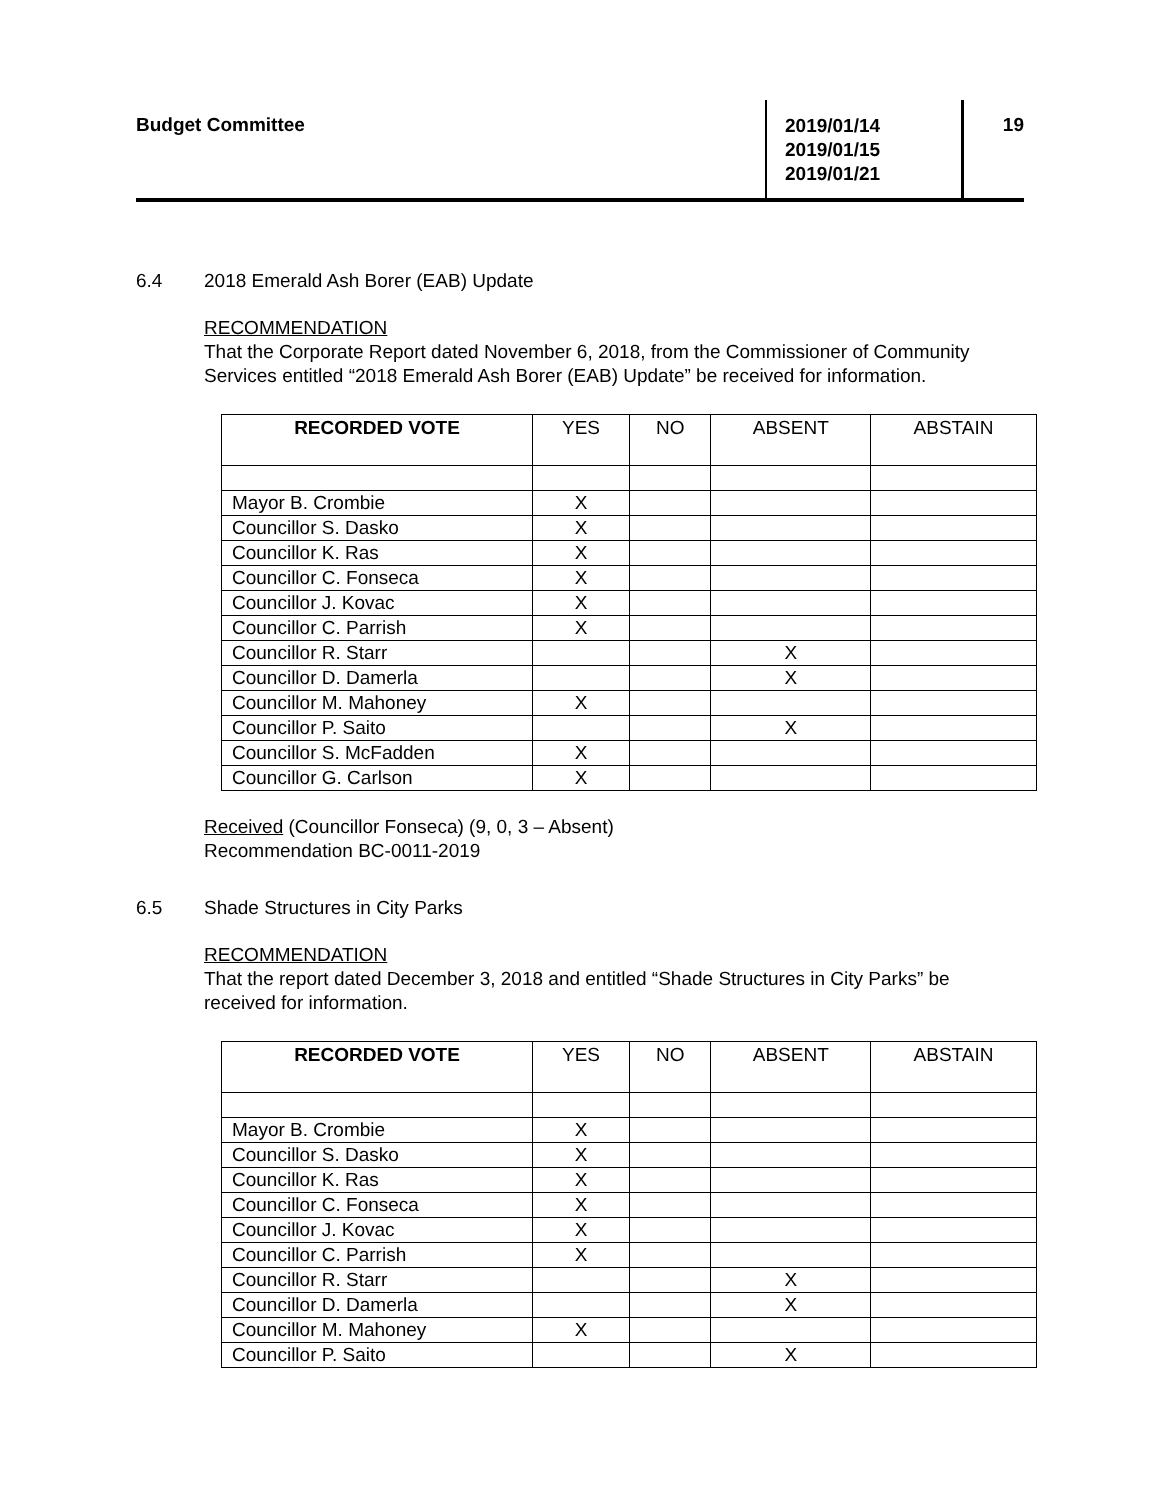Budget Committee
2019/01/14
2019/01/15
2019/01/21
19
6.4 2018 Emerald Ash Borer (EAB) Update
RECOMMENDATION
That the Corporate Report dated November 6, 2018, from the Commissioner of Community Services entitled “2018 Emerald Ash Borer (EAB) Update” be received for information.
| RECORDED VOTE | YES | NO | ABSENT | ABSTAIN |
| --- | --- | --- | --- | --- |
| Mayor B. Crombie | X | | | |
| Councillor S. Dasko | X | | | |
| Councillor K. Ras | X | | | |
| Councillor C. Fonseca | X | | | |
| Councillor J. Kovac | X | | | |
| Councillor C. Parrish | X | | | |
| Councillor R. Starr | | | X | |
| Councillor D. Damerla | | | X | |
| Councillor M. Mahoney | X | | | |
| Councillor P. Saito | | | X | |
| Councillor S. McFadden | X | | | |
| Councillor G. Carlson | X | | | |
Received (Councillor Fonseca) (9, 0, 3 – Absent)
Recommendation BC-0011-2019
6.5 Shade Structures in City Parks
RECOMMENDATION
That the report dated December 3, 2018 and entitled “Shade Structures in City Parks” be received for information.
| RECORDED VOTE | YES | NO | ABSENT | ABSTAIN |
| --- | --- | --- | --- | --- |
| Mayor B. Crombie | X | | | |
| Councillor S. Dasko | X | | | |
| Councillor K. Ras | X | | | |
| Councillor C. Fonseca | X | | | |
| Councillor J. Kovac | X | | | |
| Councillor C. Parrish | X | | | |
| Councillor R. Starr | | | X | |
| Councillor D. Damerla | | | X | |
| Councillor M. Mahoney | X | | | |
| Councillor P. Saito | | | X | |